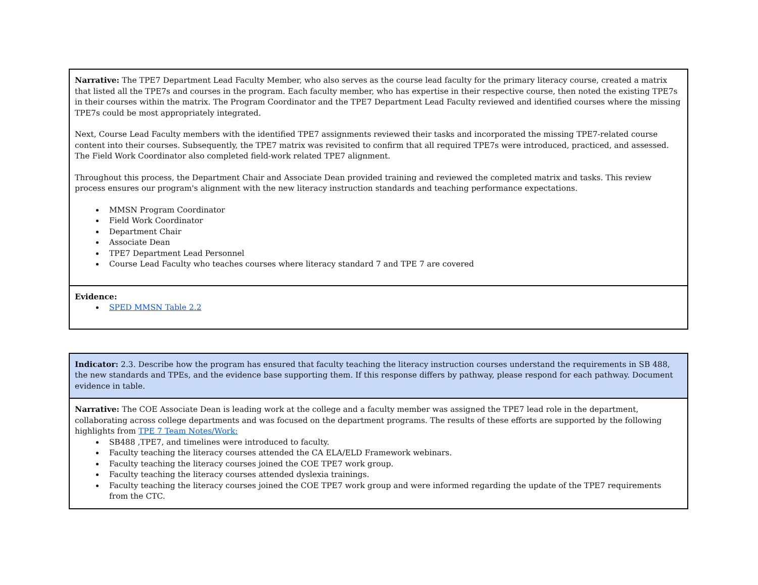| Narrative: The TPE7 Department Lead Faculty Member, who also serves as the course lead faculty for the primary literacy course, created a matrix that listed all the TPE7s and courses in the program. Each faculty member, who has expertise in their respective course, then noted the existing TPE7s in their courses within the matrix. The Program Coordinator and the TPE7 Department Lead Faculty reviewed and identified courses where the missing TPE7s could be most appropriately integrated. Next, Course Lead Faculty members with the identified TPE7 assignments reviewed their tasks and incorporated the missing TPE7-related course content into their courses. Subsequently, the TPE7 matrix was revisited to confirm that all required TPE7s were introduced, practiced, and assessed. The Field Work Coordinator also completed field-work related TPE7 alignment. Throughout this process, the Department Chair and Associate Dean provided training and reviewed the completed matrix and tasks. This review process ensures our program's alignment with the new literacy instruction standards and teaching performance expectations. MMSN Program Coordinator Field Work Coordinator Department Chair Associate Dean TPE7 Department Lead Personnel Course Lead Faculty who teaches courses where literacy standard 7 and TPE 7 are covered |
| Evidence: SPED MMSN Table 2.2 |
| Indicator: 2.3. Describe how the program has ensured that faculty teaching the literacy instruction courses understand the requirements in SB 488, the new standards and TPEs, and the evidence base supporting them. If this response differs by pathway, please respond for each pathway. Document evidence in table. |
| Narrative: The COE Associate Dean is leading work at the college and a faculty member was assigned the TPE7 lead role in the department, collaborating across college departments and was focused on the department programs. The results of these efforts are supported by the following highlights from TPE 7 Team Notes/Work: SB488 ,TPE7, and timelines were introduced to faculty. Faculty teaching the literacy courses attended the CA ELA/ELD Framework webinars. Faculty teaching the literacy courses joined the COE TPE7 work group. Faculty teaching the literacy courses attended dyslexia trainings. Faculty teaching the literacy courses joined the COE TPE7 work group and were informed regarding the update of the TPE7 requirements from the CTC. |